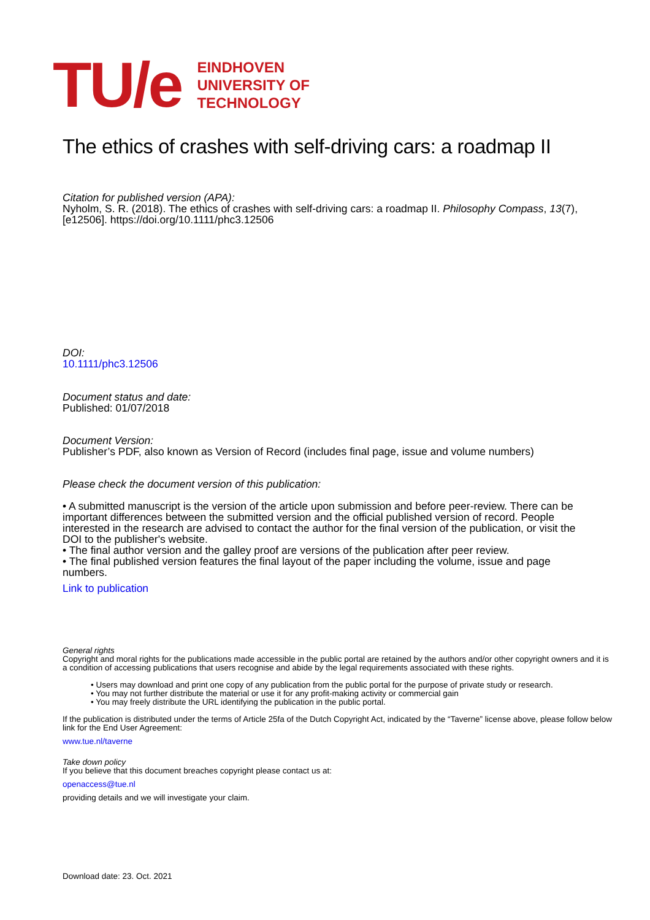TU/e
EINDHOVEN
UNIVERSITY OF
TECHNOLOGY
The ethics of crashes with self-driving cars: a roadmap II
Citation for published version (APA):
Nyholm, S. R. (2018). The ethics of crashes with self-driving cars: a roadmap II. Philosophy Compass, 13(7), [e12506]. https://doi.org/10.1111/phc3.12506
DOI:
10.1111/phc3.12506
Document status and date:
Published: 01/07/2018
Document Version:
Publisher’s PDF, also known as Version of Record (includes final page, issue and volume numbers)
Please check the document version of this publication:
• A submitted manuscript is the version of the article upon submission and before peer-review. There can be important differences between the submitted version and the official published version of record. People interested in the research are advised to contact the author for the final version of the publication, or visit the DOI to the publisher's website.
• The final author version and the galley proof are versions of the publication after peer review.
• The final published version features the final layout of the paper including the volume, issue and page numbers.
Link to publication
General rights
Copyright and moral rights for the publications made accessible in the public portal are retained by the authors and/or other copyright owners and it is a condition of accessing publications that users recognise and abide by the legal requirements associated with these rights.
• Users may download and print one copy of any publication from the public portal for the purpose of private study or research.
• You may not further distribute the material or use it for any profit-making activity or commercial gain
• You may freely distribute the URL identifying the publication in the public portal.
If the publication is distributed under the terms of Article 25fa of the Dutch Copyright Act, indicated by the “Taverne” license above, please follow below link for the End User Agreement:
www.tue.nl/taverne
Take down policy
If you believe that this document breaches copyright please contact us at:
openaccess@tue.nl
providing details and we will investigate your claim.
Download date: 23. Oct. 2021